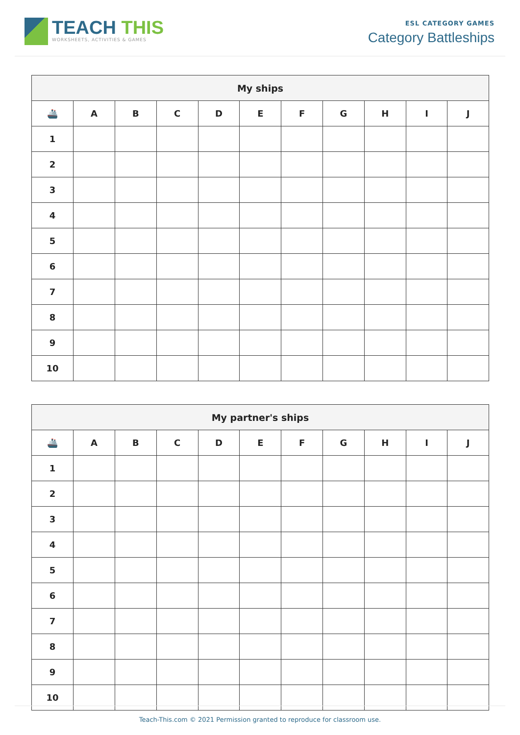TEACH THIS
WORKSHEETS, ACTIVITIES & GAMES
ESL CATEGORY GAMES
Category Battleships
| My ships | | | | | | | | | | |
| --- | --- | --- | --- | --- | --- | --- | --- | --- | --- | --- |
| 🚢 | A | B | C | D | E | F | G | H | I | J |
| 1 | | | | | | | | | | |
| 2 | | | | | | | | | | |
| 3 | | | | | | | | | | |
| 4 | | | | | | | | | | |
| 5 | | | | | | | | | | |
| 6 | | | | | | | | | | |
| 7 | | | | | | | | | | |
| 8 | | | | | | | | | | |
| 9 | | | | | | | | | | |
| 10 | | | | | | | | | | |
| My partner's ships | | | | | | | | | | |
| --- | --- | --- | --- | --- | --- | --- | --- | --- | --- | --- |
| 🚢 | A | B | C | D | E | F | G | H | I | J |
| 1 | | | | | | | | | | |
| 2 | | | | | | | | | | |
| 3 | | | | | | | | | | |
| 4 | | | | | | | | | | |
| 5 | | | | | | | | | | |
| 6 | | | | | | | | | | |
| 7 | | | | | | | | | | |
| 8 | | | | | | | | | | |
| 9 | | | | | | | | | | |
| 10 | | | | | | | | | | |
Teach-This.com © 2021 Permission granted to reproduce for classroom use.